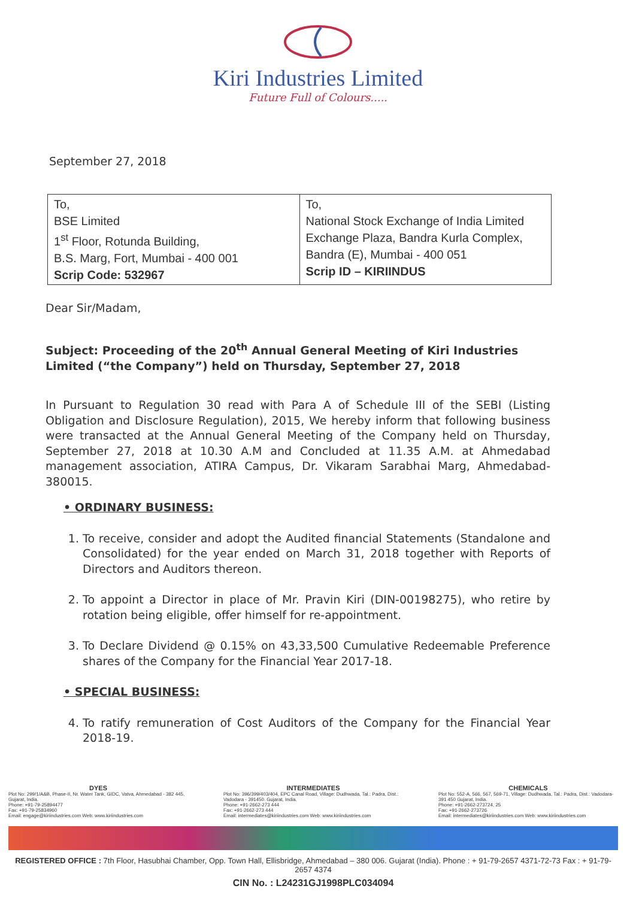Kiri Industries Limited
Future Full of Colours.....
September 27, 2018
| To, BSE Limited 1<sup>st</sup> Floor, Rotunda Building, B.S. Marg, Fort, Mumbai - 400 001 Scrip Code: 532967 | To, National Stock Exchange of India Limited Exchange Plaza, Bandra Kurla Complex, Bandra (E), Mumbai - 400 051 Scrip ID – KIRIINDUS |
Dear Sir/Madam,
Subject: Proceeding of the 20<sup>th</sup> Annual General Meeting of Kiri Industries Limited (“the Company”) held on Thursday, September 27, 2018
In Pursuant to Regulation 30 read with Para A of Schedule III of the SEBI (Listing Obligation and Disclosure Regulation), 2015, We hereby inform that following business were transacted at the Annual General Meeting of the Company held on Thursday, September 27, 2018 at 10.30 A.M and Concluded at 11.35 A.M. at Ahmedabad management association, ATIRA Campus, Dr. Vikaram Sarabhai Marg, Ahmedabad-380015.
• ORDINARY BUSINESS:
1. To receive, consider and adopt the Audited financial Statements (Standalone and Consolidated) for the year ended on March 31, 2018 together with Reports of Directors and Auditors thereon.
2. To appoint a Director in place of Mr. Pravin Kiri (DIN-00198275), who retire by rotation being eligible, offer himself for re-appointment.
3. To Declare Dividend @ 0.15% on 43,33,500 Cumulative Redeemable Preference shares of the Company for the Financial Year 2017-18.
• SPECIAL BUSINESS:
4. To ratify remuneration of Cost Auditors of the Company for the Financial Year 2018-19.
DYES
Plot No: 299/1/A&B, Phase-II, Nr. Water Tank, GIDC, Vatva, Ahmedabad - 382 445, Gujarat, India.
Phone: +91-79-25894477
Fax: +91-79-25834960
Email: engage@kiriindustries.com Web: www.kiriindustries.com
INTERMEDIATES
Plot No: 396/399/403/404, EPC Canal Road, Village: Dudhwada, Tal.: Padra, Dist.: Vadodara - 391450. Gujarat, India.
Phone: +91-2662-273 444
Fax: +91-2662-273 444
Email: intermediates@kiriindustries.com Web: www.kiriindustries.com
CHEMICALS
Plot No: 552-A, 566, 567, 569-71, Village: Dudhwada, Tal.: Padra, Dist.: Vadodara- 391 450 Gujarat, India.
Phone: +91-2662-273724, 25
Fax: +91-2662-273726
Email: intermediates@kiriindustries.com Web: www.kiriindustries.com
REGISTERED OFFICE : 7th Floor, Hasubhai Chamber, Opp. Town Hall, Ellisbridge, Ahmedabad – 380 006. Gujarat (India). Phone : + 91-79-2657 4371-72-73 Fax : + 91-79-2657 4374
CIN No. : L24231GJ1998PLC034094